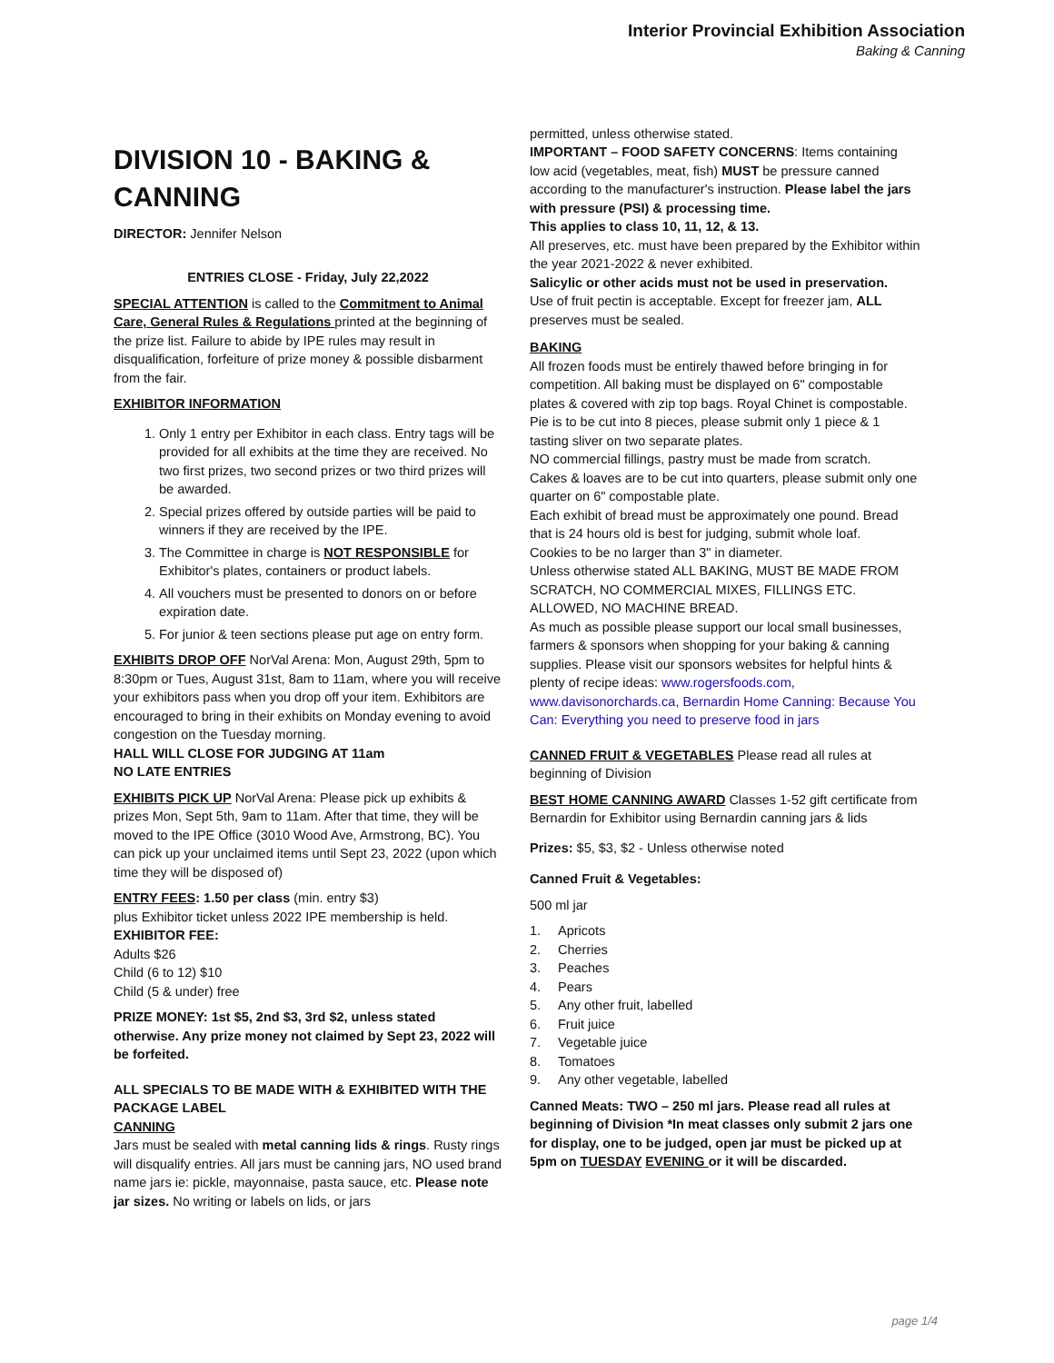Interior Provincial Exhibition Association
Baking & Canning
DIVISION 10 - BAKING & CANNING
DIRECTOR: Jennifer Nelson
ENTRIES CLOSE - Friday, July 22,2022
SPECIAL ATTENTION is called to the Commitment to Animal Care, General Rules & Regulations printed at the beginning of the prize list. Failure to abide by IPE rules may result in disqualification, forfeiture of prize money & possible disbarment from the fair.
EXHIBITOR INFORMATION
1. Only 1 entry per Exhibitor in each class. Entry tags will be provided for all exhibits at the time they are received. No two first prizes, two second prizes or two third prizes will be awarded.
2. Special prizes offered by outside parties will be paid to winners if they are received by the IPE.
3. The Committee in charge is NOT RESPONSIBLE for Exhibitor's plates, containers or product labels.
4. All vouchers must be presented to donors on or before expiration date.
5. For junior & teen sections please put age on entry form.
EXHIBITS DROP OFF NorVal Arena: Mon, August 29th, 5pm to 8:30pm or Tues, August 31st, 8am to 11am, where you will receive your exhibitors pass when you drop off your item. Exhibitors are encouraged to bring in their exhibits on Monday evening to avoid congestion on the Tuesday morning.
HALL WILL CLOSE FOR JUDGING AT 11am
NO LATE ENTRIES
EXHIBITS PICK UP NorVal Arena: Please pick up exhibits & prizes Mon, Sept 5th, 9am to 11am. After that time, they will be moved to the IPE Office (3010 Wood Ave, Armstrong, BC). You can pick up your unclaimed items until Sept 23, 2022 (upon which time they will be disposed of)
ENTRY FEES: 1.50 per class (min. entry $3)
plus Exhibitor ticket unless 2022 IPE membership is held.
EXHIBITOR FEE:
Adults $26
Child (6 to 12) $10
Child (5 & under) free
PRIZE MONEY: 1st $5, 2nd $3, 3rd $2, unless stated otherwise. Any prize money not claimed by Sept 23, 2022 will be forfeited.
ALL SPECIALS TO BE MADE WITH & EXHIBITED WITH THE PACKAGE LABEL
CANNING
Jars must be sealed with metal canning lids & rings. Rusty rings will disqualify entries. All jars must be canning jars, NO used brand name jars ie: pickle, mayonnaise, pasta sauce, etc. Please note jar sizes. No writing or labels on lids, or jars
permitted, unless otherwise stated.
IMPORTANT – FOOD SAFETY CONCERNS: Items containing low acid (vegetables, meat, fish) MUST be pressure canned according to the manufacturer's instruction. Please label the jars with pressure (PSI) & processing time.
This applies to class 10, 11, 12, & 13.
All preserves, etc. must have been prepared by the Exhibitor within the year 2021-2022 & never exhibited.
Salicylic or other acids must not be used in preservation.
Use of fruit pectin is acceptable. Except for freezer jam, ALL preserves must be sealed.
BAKING
All frozen foods must be entirely thawed before bringing in for competition. All baking must be displayed on 6" compostable plates & covered with zip top bags. Royal Chinet is compostable.
Pie is to be cut into 8 pieces, please submit only 1 piece & 1 tasting sliver on two separate plates.
NO commercial fillings, pastry must be made from scratch.
Cakes & loaves are to be cut into quarters, please submit only one quarter on 6" compostable plate.
Each exhibit of bread must be approximately one pound. Bread that is 24 hours old is best for judging, submit whole loaf.
Cookies to be no larger than 3" in diameter.
Unless otherwise stated ALL BAKING, MUST BE MADE FROM SCRATCH, NO COMMERCIAL MIXES, FILLINGS ETC. ALLOWED, NO MACHINE BREAD.
As much as possible please support our local small businesses, farmers & sponsors when shopping for your baking & canning supplies. Please visit our sponsors websites for helpful hints & plenty of recipe ideas: www.rogersfoods.com, www.davisonorchards.ca, Bernardin Home Canning: Because You Can: Everything you need to preserve food in jars
CANNED FRUIT & VEGETABLES Please read all rules at beginning of Division
BEST HOME CANNING AWARD Classes 1-52 gift certificate from Bernardin for Exhibitor using Bernardin canning jars & lids
Prizes: $5, $3, $2 - Unless otherwise noted
Canned Fruit & Vegetables:
500 ml jar
1. Apricots
2. Cherries
3. Peaches
4. Pears
5. Any other fruit, labelled
6. Fruit juice
7. Vegetable juice
8. Tomatoes
9. Any other vegetable, labelled
Canned Meats: TWO – 250 ml jars. Please read all rules at beginning of Division *In meat classes only submit 2 jars one for display, one to be judged, open jar must be picked up at 5pm on TUESDAY EVENING or it will be discarded.
page 1/4